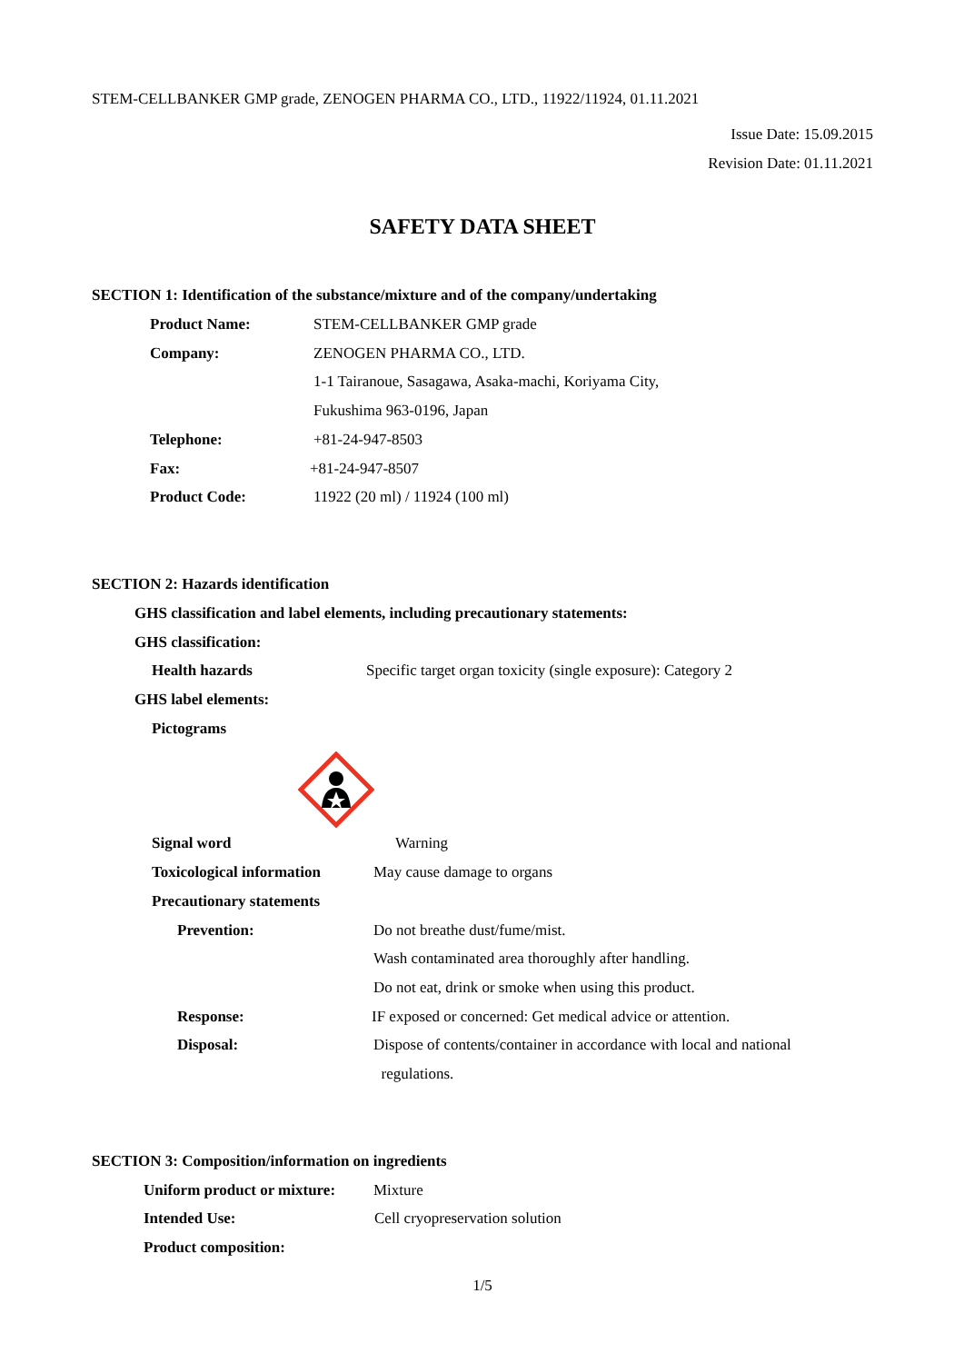STEM-CELLBANKER GMP grade, ZENOGEN PHARMA CO., LTD., 11922/11924, 01.11.2021
Issue Date: 15.09.2015
Revision Date: 01.11.2021
SAFETY DATA SHEET
SECTION 1: Identification of the substance/mixture and of the company/undertaking
Product Name: STEM-CELLBANKER GMP grade
Company: ZENOGEN PHARMA CO., LTD.
1-1 Tairanoue, Sasagawa, Asaka-machi, Koriyama City,
Fukushima 963-0196, Japan
Telephone: +81-24-947-8503
Fax: +81-24-947-8507
Product Code: 11922 (20 ml) / 11924 (100 ml)
SECTION 2: Hazards identification
GHS classification and label elements, including precautionary statements:
GHS classification:
Health hazards Specific target organ toxicity (single exposure): Category 2
GHS label elements:
Pictograms
Signal word Warning
Toxicological information May cause damage to organs
Precautionary statements
Prevention: Do not breathe dust/fume/mist.
Wash contaminated area thoroughly after handling.
Do not eat, drink or smoke when using this product.
Response: IF exposed or concerned: Get medical advice or attention.
Disposal: Dispose of contents/container in accordance with local and national
regulations.
SECTION 3: Composition/information on ingredients
Uniform product or mixture: Mixture
Intended Use: Cell cryopreservation solution
Product composition:
1/5